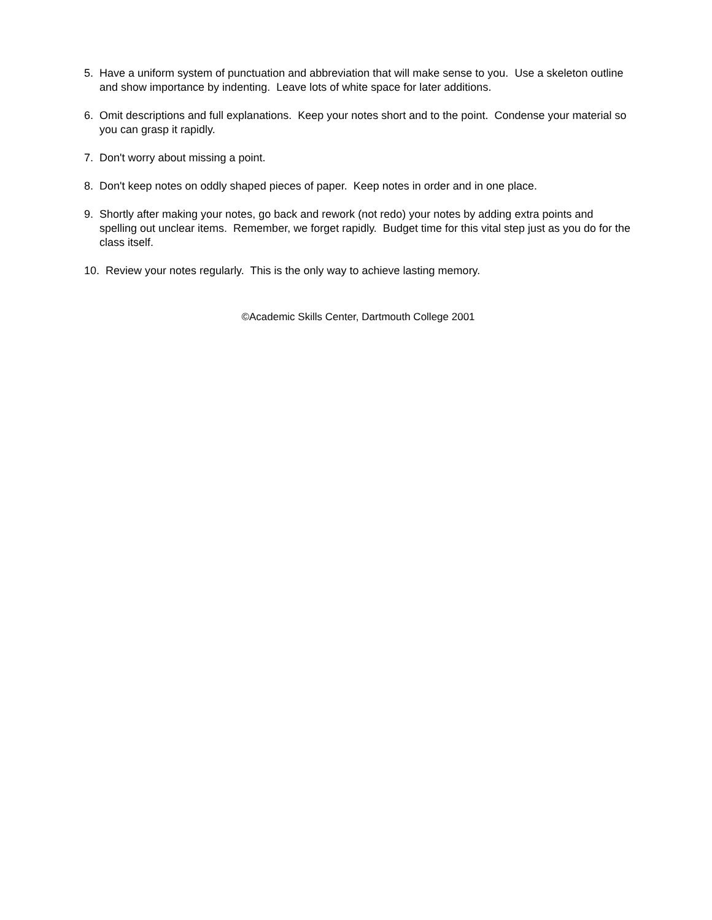5. Have a uniform system of punctuation and abbreviation that will make sense to you. Use a skeleton outline and show importance by indenting. Leave lots of white space for later additions.
6. Omit descriptions and full explanations. Keep your notes short and to the point. Condense your material so you can grasp it rapidly.
7. Don't worry about missing a point.
8. Don't keep notes on oddly shaped pieces of paper. Keep notes in order and in one place.
9. Shortly after making your notes, go back and rework (not redo) your notes by adding extra points and spelling out unclear items. Remember, we forget rapidly. Budget time for this vital step just as you do for the class itself.
10. Review your notes regularly. This is the only way to achieve lasting memory.
©Academic Skills Center, Dartmouth College 2001